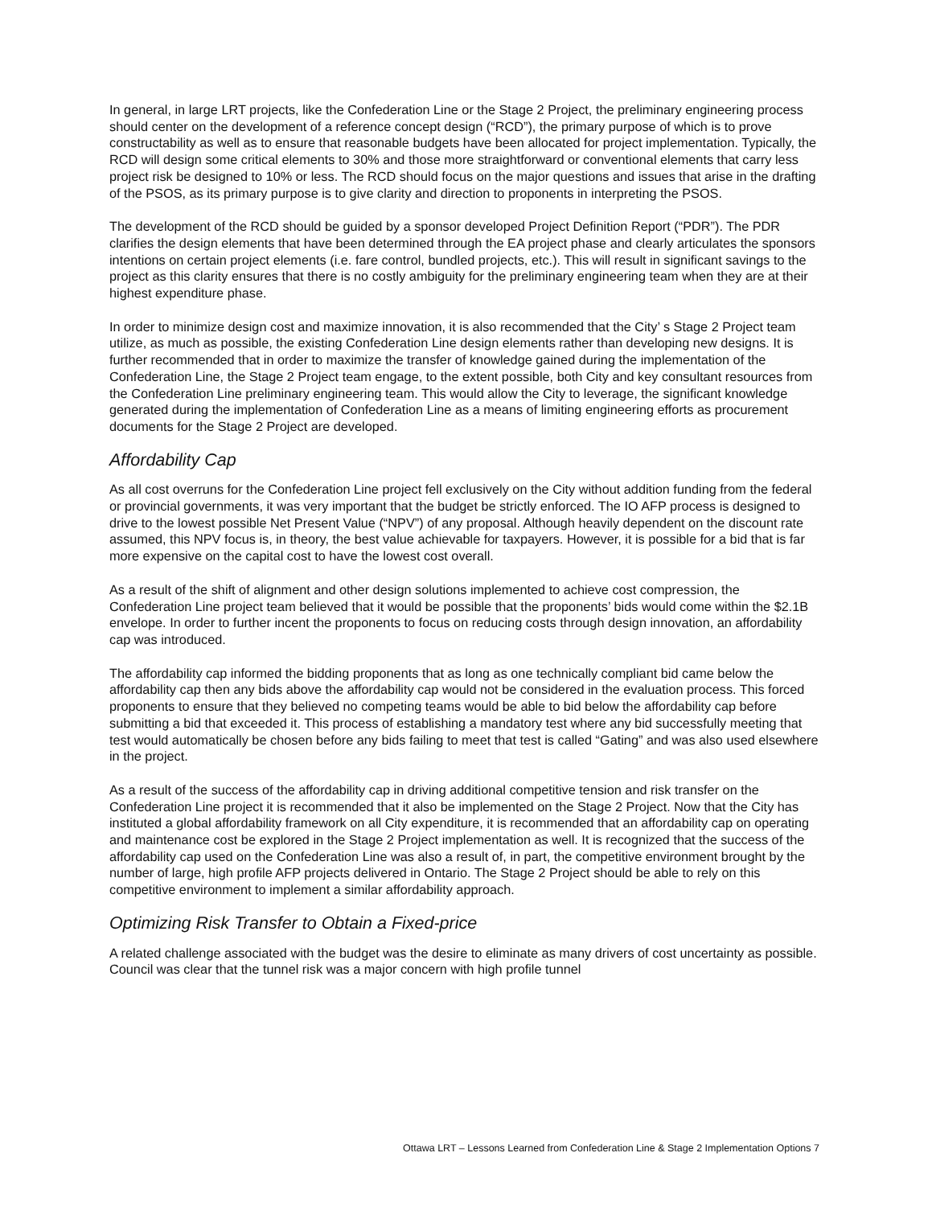In general, in large LRT projects, like the Confederation Line or the Stage 2 Project, the preliminary engineering process should center on the development of a reference concept design (“RCD”), the primary purpose of which is to prove constructability as well as to ensure that reasonable budgets have been allocated for project implementation. Typically, the RCD will design some critical elements to 30% and those more straightforward or conventional elements that carry less project risk be designed to 10% or less. The RCD should focus on the major questions and issues that arise in the drafting of the PSOS, as its primary purpose is to give clarity and direction to proponents in interpreting the PSOS.
The development of the RCD should be guided by a sponsor developed Project Definition Report (“PDR”). The PDR clarifies the design elements that have been determined through the EA project phase and clearly articulates the sponsors intentions on certain project elements (i.e. fare control, bundled projects, etc.). This will result in significant savings to the project as this clarity ensures that there is no costly ambiguity for the preliminary engineering team when they are at their highest expenditure phase.
In order to minimize design cost and maximize innovation, it is also recommended that the City’ s Stage 2 Project team utilize, as much as possible, the existing Confederation Line design elements rather than developing new designs. It is further recommended that in order to maximize the transfer of knowledge gained during the implementation of the Confederation Line, the Stage 2 Project team engage, to the extent possible, both City and key consultant resources from the Confederation Line preliminary engineering team. This would allow the City to leverage, the significant knowledge generated during the implementation of Confederation Line as a means of limiting engineering efforts as procurement documents for the Stage 2 Project are developed.
Affordability Cap
As all cost overruns for the Confederation Line project fell exclusively on the City without addition funding from the federal or provincial governments, it was very important that the budget be strictly enforced. The IO AFP process is designed to drive to the lowest possible Net Present Value (“NPV”) of any proposal. Although heavily dependent on the discount rate assumed, this NPV focus is, in theory, the best value achievable for taxpayers. However, it is possible for a bid that is far more expensive on the capital cost to have the lowest cost overall.
As a result of the shift of alignment and other design solutions implemented to achieve cost compression, the Confederation Line project team believed that it would be possible that the proponents’ bids would come within the $2.1B envelope. In order to further incent the proponents to focus on reducing costs through design innovation, an affordability cap was introduced.
The affordability cap informed the bidding proponents that as long as one technically compliant bid came below the affordability cap then any bids above the affordability cap would not be considered in the evaluation process. This forced proponents to ensure that they believed no competing teams would be able to bid below the affordability cap before submitting a bid that exceeded it. This process of establishing a mandatory test where any bid successfully meeting that test would automatically be chosen before any bids failing to meet that test is called “Gating” and was also used elsewhere in the project.
As a result of the success of the affordability cap in driving additional competitive tension and risk transfer on the Confederation Line project it is recommended that it also be implemented on the Stage 2 Project. Now that the City has instituted a global affordability framework on all City expenditure, it is recommended that an affordability cap on operating and maintenance cost be explored in the Stage 2 Project implementation as well. It is recognized that the success of the affordability cap used on the Confederation Line was also a result of, in part, the competitive environment brought by the number of large, high profile AFP projects delivered in Ontario. The Stage 2 Project should be able to rely on this competitive environment to implement a similar affordability approach.
Optimizing Risk Transfer to Obtain a Fixed-price
A related challenge associated with the budget was the desire to eliminate as many drivers of cost uncertainty as possible. Council was clear that the tunnel risk was a major concern with high profile tunnel
Ottawa LRT – Lessons Learned from Confederation Line & Stage 2 Implementation Options 7